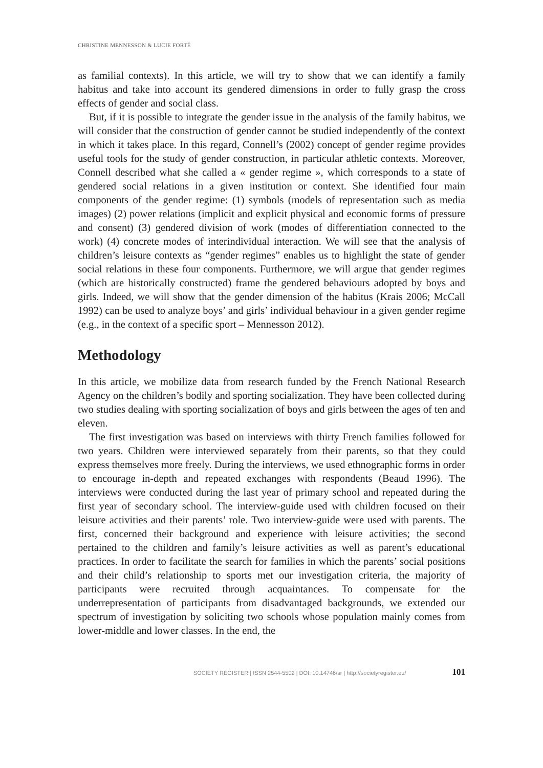CHRISTINE MENNESSON & LUCIE FORTÉ
as familial contexts). In this article, we will try to show that we can identify a family habitus and take into account its gendered dimensions in order to fully grasp the cross effects of gender and social class.
But, if it is possible to integrate the gender issue in the analysis of the family habitus, we will consider that the construction of gender cannot be studied independently of the context in which it takes place. In this regard, Connell’s (2002) concept of gender regime provides useful tools for the study of gender construction, in particular athletic contexts. Moreover, Connell described what she called a « gender regime », which corresponds to a state of gendered social relations in a given institution or context. She identified four main components of the gender regime: (1) symbols (models of representation such as media images) (2) power relations (implicit and explicit physical and economic forms of pressure and consent) (3) gendered division of work (modes of differentiation connected to the work) (4) concrete modes of interindividual interaction. We will see that the analysis of children’s leisure contexts as “gender regimes” enables us to highlight the state of gender social relations in these four components. Furthermore, we will argue that gender regimes (which are historically constructed) frame the gendered behaviours adopted by boys and girls. Indeed, we will show that the gender dimension of the habitus (Krais 2006; McCall 1992) can be used to analyze boys’ and girls’ individual behaviour in a given gender regime (e.g., in the context of a specific sport – Mennesson 2012).
Methodology
In this article, we mobilize data from research funded by the French National Research Agency on the children’s bodily and sporting socialization. They have been collected during two studies dealing with sporting socialization of boys and girls between the ages of ten and eleven.
The first investigation was based on interviews with thirty French families followed for two years. Children were interviewed separately from their parents, so that they could express themselves more freely. During the interviews, we used ethnographic forms in order to encourage in-depth and repeated exchanges with respondents (Beaud 1996). The interviews were conducted during the last year of primary school and repeated during the first year of secondary school. The interview-guide used with children focused on their leisure activities and their parents’ role. Two interview-guide were used with parents. The first, concerned their background and experience with leisure activities; the second pertained to the children and family’s leisure activities as well as parent’s educational practices. In order to facilitate the search for families in which the parents’ social positions and their child’s relationship to sports met our investigation criteria, the majority of participants were recruited through acquaintances. To compensate for the underrepresentation of participants from disadvantaged backgrounds, we extended our spectrum of investigation by soliciting two schools whose population mainly comes from lower-middle and lower classes. In the end, the
SOCIETY REGISTER | ISSN 2544-5502 | DOI: 10.14746/sr | http://societyregister.eu/ 101